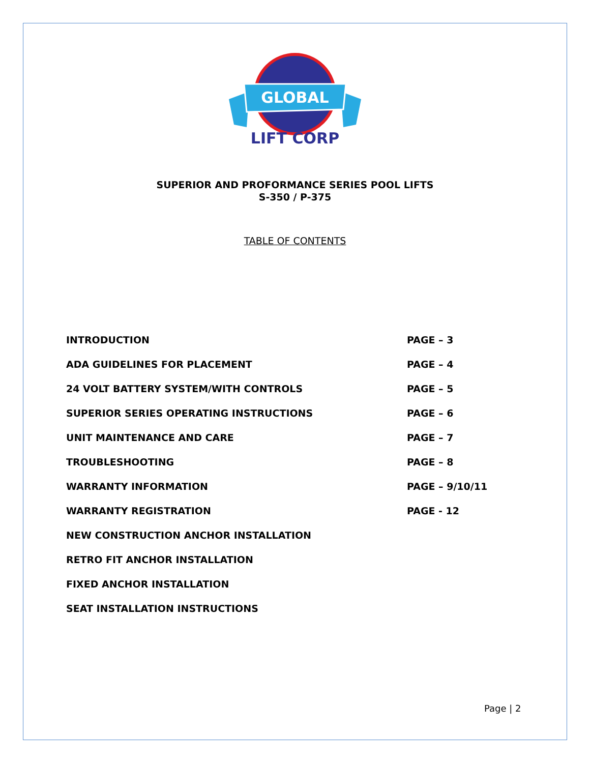GLOBAL
LIFT CORP
SUPERIOR AND PROFORMANCE SERIES POOL LIFTS
S-350 / P-375
TABLE OF CONTENTS
| INTRODUCTION | PAGE – 3 |
| ADA GUIDELINES FOR PLACEMENT | PAGE – 4 |
| 24 VOLT BATTERY SYSTEM/WITH CONTROLS | PAGE – 5 |
| SUPERIOR SERIES OPERATING INSTRUCTIONS | PAGE – 6 |
| UNIT MAINTENANCE AND CARE | PAGE – 7 |
| TROUBLESHOOTING | PAGE – 8 |
| WARRANTY INFORMATION | PAGE – 9/10/11 |
| WARRANTY REGISTRATION | PAGE - 12 |
| NEW CONSTRUCTION ANCHOR INSTALLATION | |
| RETRO FIT ANCHOR INSTALLATION | |
| FIXED ANCHOR INSTALLATION | |
| SEAT INSTALLATION INSTRUCTIONS | |
Page | 2